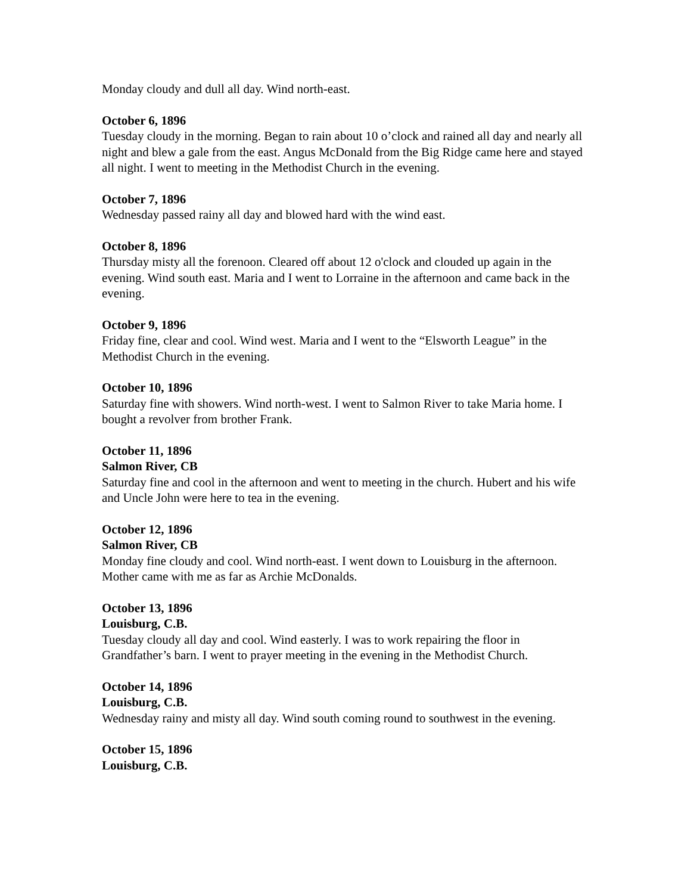Monday cloudy and dull all day. Wind north-east.
October 6, 1896
Tuesday cloudy in the morning. Began to rain about 10 o’clock and rained all day and nearly all night and blew a gale from the east. Angus McDonald from the Big Ridge came here and stayed all night. I went to meeting in the Methodist Church in the evening.
October 7, 1896
Wednesday passed rainy all day and blowed hard with the wind east.
October 8, 1896
Thursday misty all the forenoon. Cleared off about 12 o'clock and clouded up again in the evening. Wind south east. Maria and I went to Lorraine in the afternoon and came back in the evening.
October 9, 1896
Friday fine, clear and cool. Wind west. Maria and I went to the “Elsworth League” in the Methodist Church in the evening.
October 10, 1896
Saturday fine with showers. Wind north-west. I went to Salmon River to take Maria home. I bought a revolver from brother Frank.
October 11, 1896
Salmon River, CB
Saturday fine and cool in the afternoon and went to meeting in the church. Hubert and his wife and Uncle John were here to tea in the evening.
October 12, 1896
Salmon River, CB
Monday fine cloudy and cool. Wind north-east. I went down to Louisburg in the afternoon. Mother came with me as far as Archie McDonalds.
October 13, 1896
Louisburg, C.B.
Tuesday cloudy all day and cool. Wind easterly. I was to work repairing the floor in Grandfather’s barn. I went to prayer meeting in the evening in the Methodist Church.
October 14, 1896
Louisburg, C.B.
Wednesday rainy and misty all day. Wind south coming round to southwest in the evening.
October 15, 1896
Louisburg, C.B.